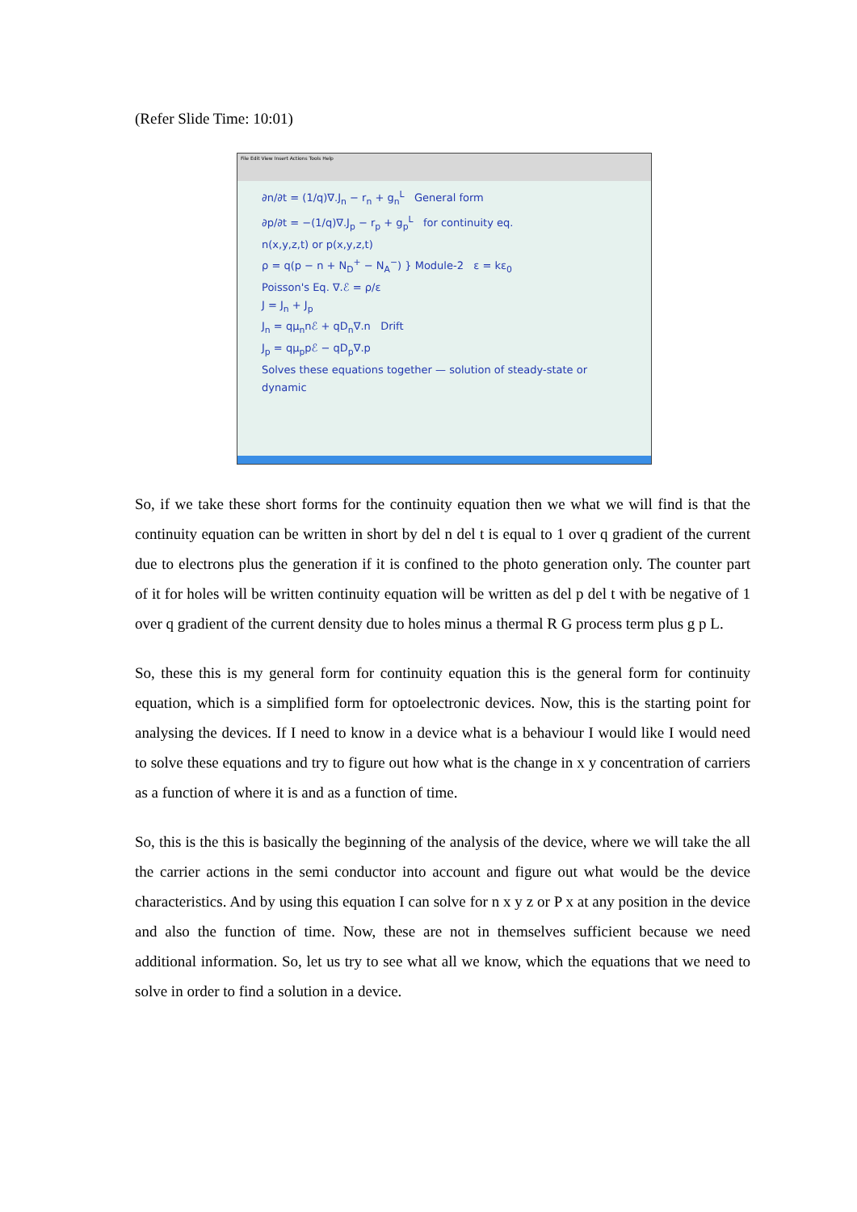(Refer Slide Time: 10:01)
File Edit View Insert Actions Tools Help
∂n/∂t = (1/q)∇.J<sub>n</sub> − r<sub>n</sub> + g<sub>n</sub><sup>L</sup> General form
∂p/∂t = −(1/q)∇.J<sub>p</sub> − r<sub>p</sub> + g<sub>p</sub><sup>L</sup> for continuity eq.
n(x,y,z,t) or p(x,y,z,t)
ρ = q(p − n + N<sub>D</sub><sup>+</sup> − N<sub>A</sub><sup>−</sup>) } Module-2 ε = kε<sub>0</sub>
Poisson's Eq. ∇.ℰ = ρ/ε
J = J<sub>n</sub> + J<sub>p</sub>
J<sub>n</sub> = qμ<sub>n</sub>nℰ + qD<sub>n</sub>∇.n Drift
J<sub>p</sub> = qμ<sub>p</sub>pℰ − qD<sub>p</sub>∇.p
Solves these equations together — solution of steady-state or dynamic
So, if we take these short forms for the continuity equation then we what we will find is that the continuity equation can be written in short by del n del t is equal to 1 over q gradient of the current due to electrons plus the generation if it is confined to the photo generation only. The counter part of it for holes will be written continuity equation will be written as del p del t with be negative of 1 over q gradient of the current density due to holes minus a thermal R G process term plus g p L.
So, these this is my general form for continuity equation this is the general form for continuity equation, which is a simplified form for optoelectronic devices. Now, this is the starting point for analysing the devices. If I need to know in a device what is a behaviour I would like I would need to solve these equations and try to figure out how what is the change in x y concentration of carriers as a function of where it is and as a function of time.
So, this is the this is basically the beginning of the analysis of the device, where we will take the all the carrier actions in the semi conductor into account and figure out what would be the device characteristics. And by using this equation I can solve for n x y z or P x at any position in the device and also the function of time. Now, these are not in themselves sufficient because we need additional information. So, let us try to see what all we know, which the equations that we need to solve in order to find a solution in a device.